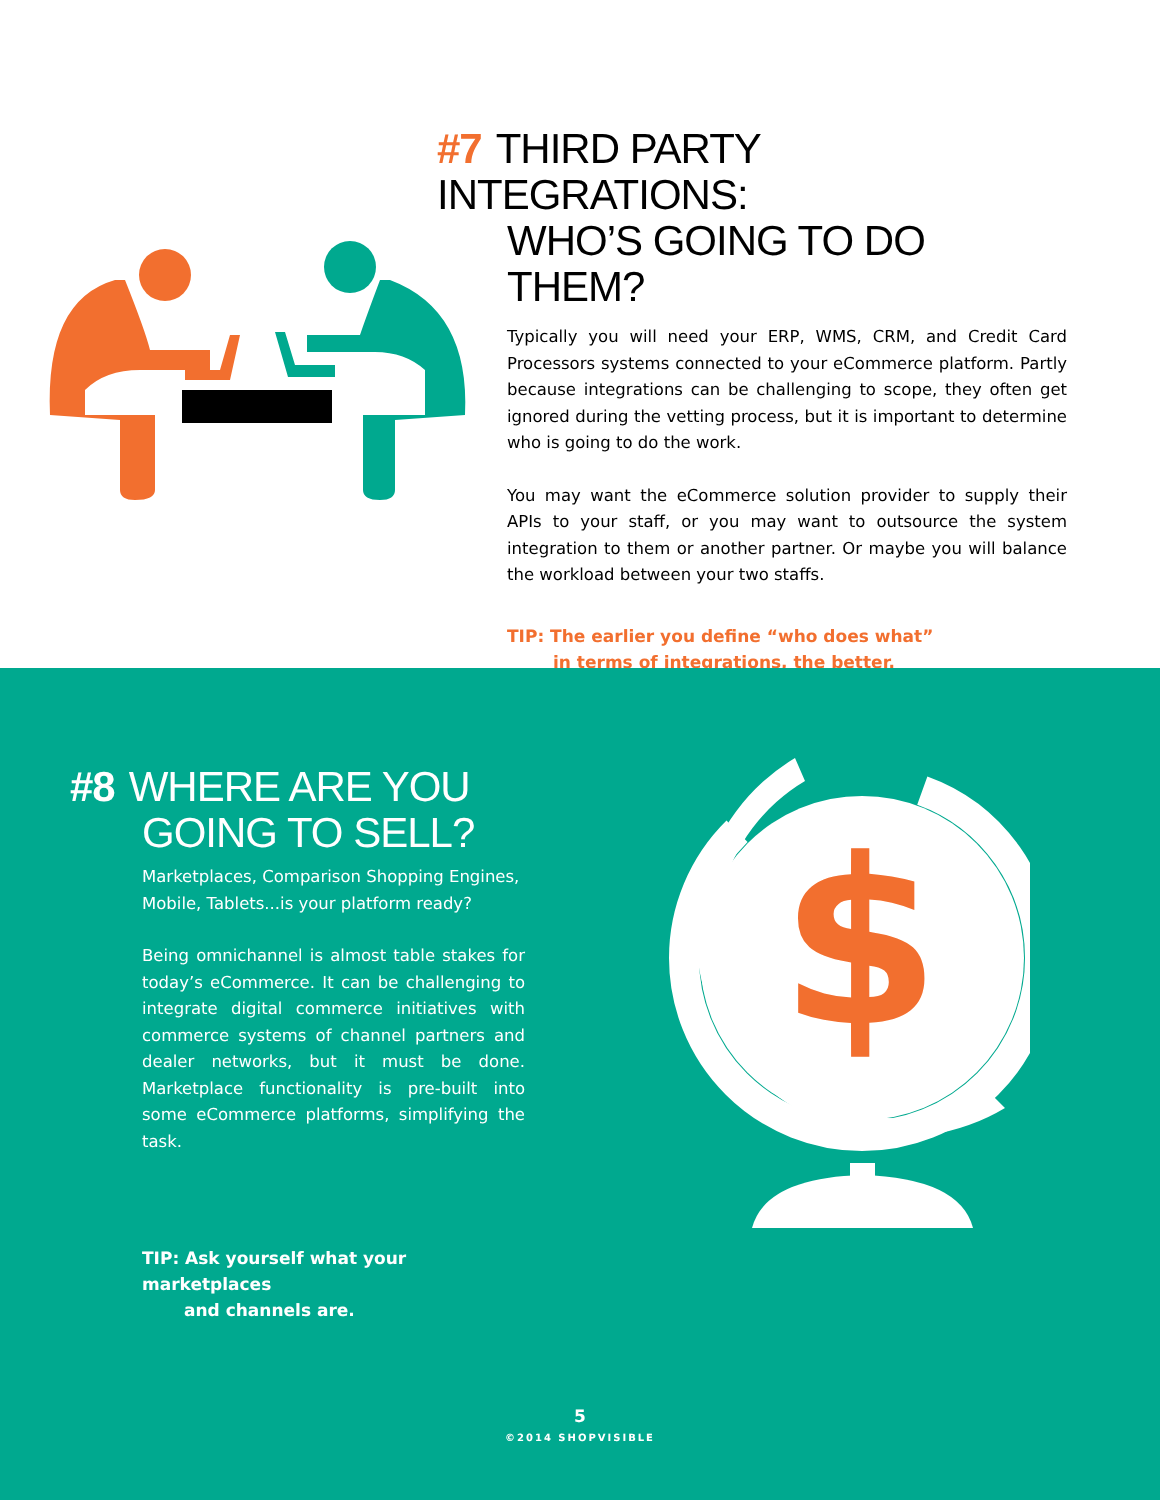#7 THIRD PARTY INTEGRATIONS:
WHO’S GOING TO DO THEM?
Typically you will need your ERP, WMS, CRM, and Credit Card Processors systems connected to your eCommerce platform. Partly because integrations can be challenging to scope, they often get ignored during the vetting process, but it is important to determine who is going to do the work.
You may want the eCommerce solution provider to supply their APIs to your staff, or you may want to outsource the system integration to them or another partner. Or maybe you will balance the workload between your two staffs.
TIP: The earlier you define “who does what”
in terms of integrations, the better.
#8 WHERE ARE YOU
GOING TO SELL?
Marketplaces, Comparison Shopping Engines, Mobile, Tablets...is your platform ready?
Being omnichannel is almost table stakes for today’s eCommerce. It can be challenging to integrate digital commerce initiatives with commerce systems of channel partners and dealer networks, but it must be done. Marketplace functionality is pre-built into some eCommerce platforms, simplifying the task.
TIP: Ask yourself what your marketplaces
and channels are.
$
5
©2014 SHOPVISIBLE